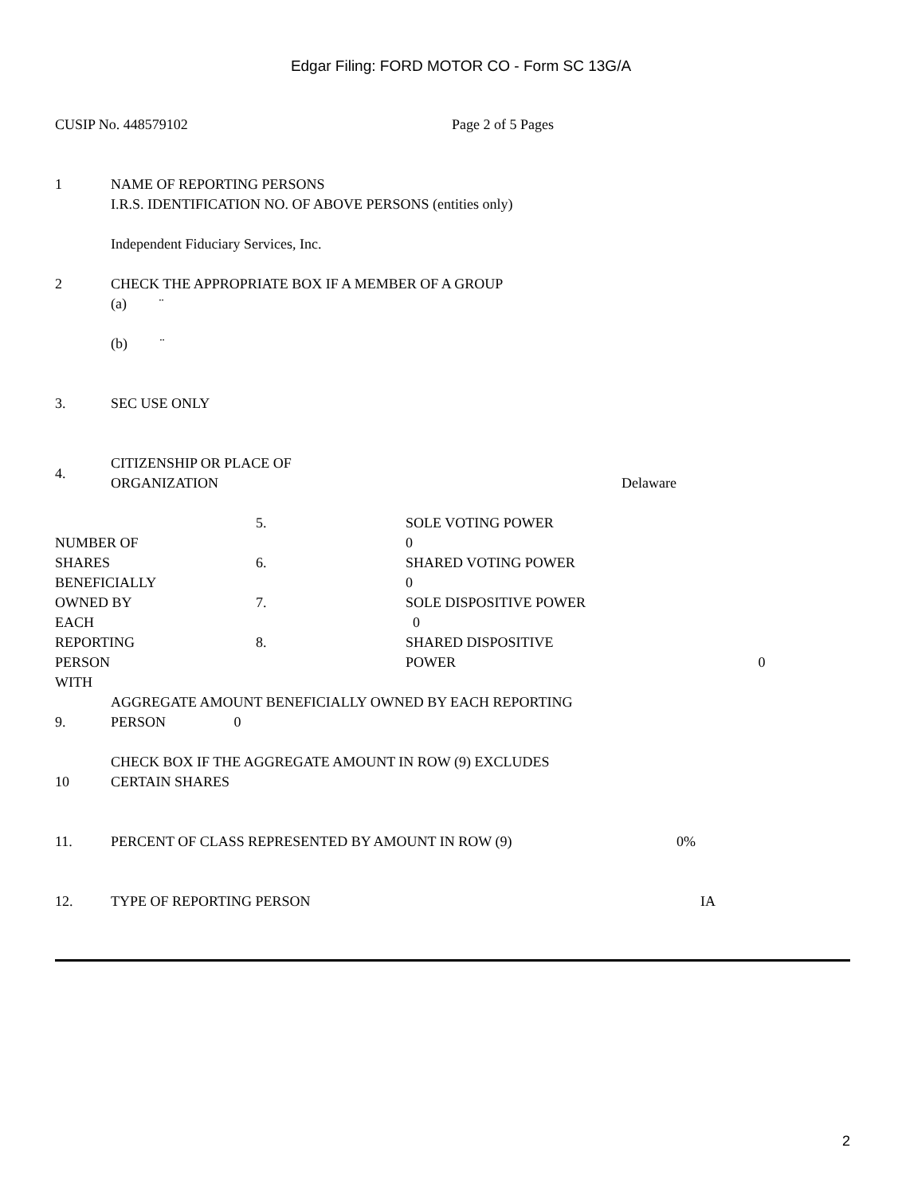Edgar Filing: FORD MOTOR CO - Form SC 13G/A
CUSIP No. 448579102 Page 2 of 5 Pages
| 1 | NAME OF REPORTING PERSONS I.R.S. IDENTIFICATION NO. OF ABOVE PERSONS (entities only) Independent Fiduciary Services, Inc. |
| 2 | CHECK THE APPROPRIATE BOX IF A MEMBER OF A GROUP (a) ¨ (b) ¨ |
| 3. | SEC USE ONLY |
| 4. | CITIZENSHIP OR PLACE OF ORGANIZATION Delaware |
| | 5. | SOLE VOTING POWER | |
| NUMBER OF | | 0 | |
| SHARES | 6. | SHARED VOTING POWER | |
| BENEFICIALLY | | 0 | |
| OWNED BY | 7. | SOLE DISPOSITIVE POWER | |
| EACH | | 0 | |
| REPORTING | 8. | SHARED DISPOSITIVE | |
| PERSON | | POWER | 0 |
| WITH | | | |
| 9. | AGGREGATE AMOUNT BENEFICIALLY OWNED BY EACH REPORTING PERSON 0 |
| 10 | CHECK BOX IF THE AGGREGATE AMOUNT IN ROW (9) EXCLUDES CERTAIN SHARES |
| 11. | PERCENT OF CLASS REPRESENTED BY AMOUNT IN ROW (9) 0% |
| 12. | TYPE OF REPORTING PERSON IA |
2